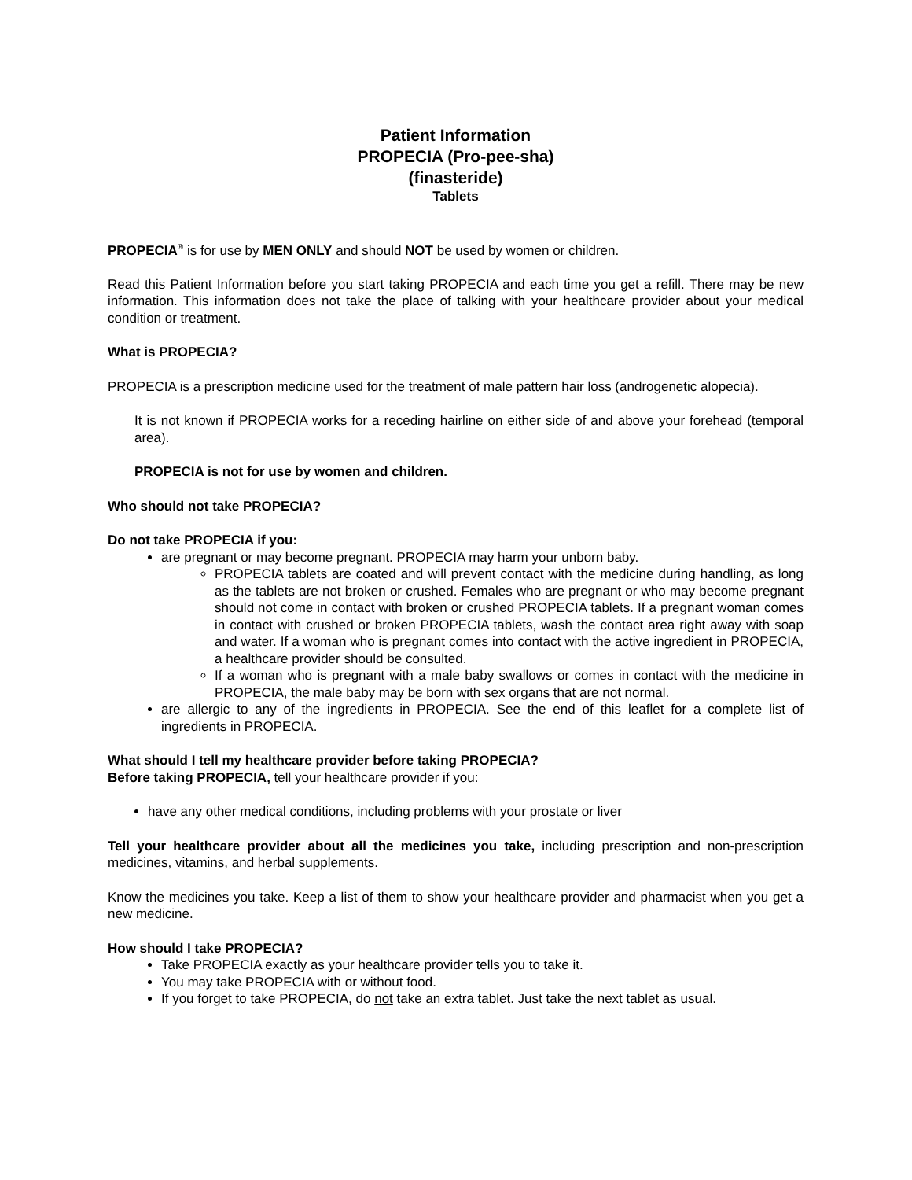Patient Information
PROPECIA (Pro-pee-sha)
(finasteride)
Tablets
PROPECIA<sup>®</sup> is for use by MEN ONLY and should NOT be used by women or children.
Read this Patient Information before you start taking PROPECIA and each time you get a refill. There may be new information. This information does not take the place of talking with your healthcare provider about your medical condition or treatment.
What is PROPECIA?
PROPECIA is a prescription medicine used for the treatment of male pattern hair loss (androgenetic alopecia).
It is not known if PROPECIA works for a receding hairline on either side of and above your forehead (temporal area).
PROPECIA is not for use by women and children.
Who should not take PROPECIA?
Do not take PROPECIA if you:
are pregnant or may become pregnant. PROPECIA may harm your unborn baby.
PROPECIA tablets are coated and will prevent contact with the medicine during handling, as long as the tablets are not broken or crushed. Females who are pregnant or who may become pregnant should not come in contact with broken or crushed PROPECIA tablets. If a pregnant woman comes in contact with crushed or broken PROPECIA tablets, wash the contact area right away with soap and water. If a woman who is pregnant comes into contact with the active ingredient in PROPECIA, a healthcare provider should be consulted.
If a woman who is pregnant with a male baby swallows or comes in contact with the medicine in PROPECIA, the male baby may be born with sex organs that are not normal.
are allergic to any of the ingredients in PROPECIA. See the end of this leaflet for a complete list of ingredients in PROPECIA.
What should I tell my healthcare provider before taking PROPECIA?
Before taking PROPECIA, tell your healthcare provider if you:
have any other medical conditions, including problems with your prostate or liver
Tell your healthcare provider about all the medicines you take, including prescription and non-prescription medicines, vitamins, and herbal supplements.
Know the medicines you take. Keep a list of them to show your healthcare provider and pharmacist when you get a new medicine.
How should I take PROPECIA?
Take PROPECIA exactly as your healthcare provider tells you to take it.
You may take PROPECIA with or without food.
If you forget to take PROPECIA, do not take an extra tablet. Just take the next tablet as usual.